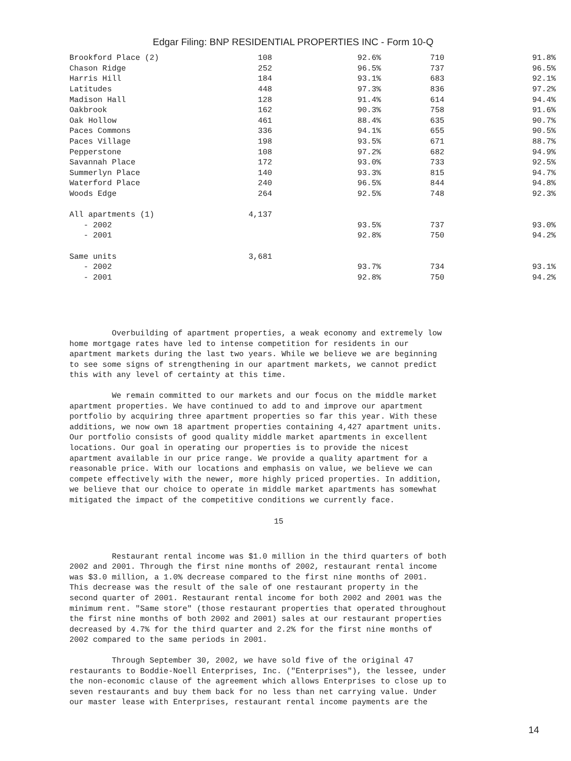Edgar Filing: BNP RESIDENTIAL PROPERTIES INC - Form 10-Q
| Brookford Place (2) | 108 | 92.6% | 710 | 91.8% |
| Chason Ridge | 252 | 96.5% | 737 | 96.5% |
| Harris Hill | 184 | 93.1% | 683 | 92.1% |
| Latitudes | 448 | 97.3% | 836 | 97.2% |
| Madison Hall | 128 | 91.4% | 614 | 94.4% |
| Oakbrook | 162 | 90.3% | 758 | 91.6% |
| Oak Hollow | 461 | 88.4% | 635 | 90.7% |
| Paces Commons | 336 | 94.1% | 655 | 90.5% |
| Paces Village | 198 | 93.5% | 671 | 88.7% |
| Pepperstone | 108 | 97.2% | 682 | 94.9% |
| Savannah Place | 172 | 93.0% | 733 | 92.5% |
| Summerlyn Place | 140 | 93.3% | 815 | 94.7% |
| Waterford Place | 240 | 96.5% | 844 | 94.8% |
| Woods Edge | 264 | 92.5% | 748 | 92.3% |
| All apartments (1) | 4,137 | | | |
| - 2002 | | 93.5% | 737 | 93.0% |
| - 2001 | | 92.8% | 750 | 94.2% |
| Same units | 3,681 | | | |
| - 2002 | | 93.7% | 734 | 93.1% |
| - 2001 | | 92.8% | 750 | 94.2% |
Overbuilding of apartment properties, a weak economy and extremely low home mortgage rates have led to intense competition for residents in our apartment markets during the last two years. While we believe we are beginning to see some signs of strengthening in our apartment markets, we cannot predict this with any level of certainty at this time.
We remain committed to our markets and our focus on the middle market apartment properties. We have continued to add to and improve our apartment portfolio by acquiring three apartment properties so far this year. With these additions, we now own 18 apartment properties containing 4,427 apartment units. Our portfolio consists of good quality middle market apartments in excellent locations. Our goal in operating our properties is to provide the nicest apartment available in our price range. We provide a quality apartment for a reasonable price. With our locations and emphasis on value, we believe we can compete effectively with the newer, more highly priced properties. In addition, we believe that our choice to operate in middle market apartments has somewhat mitigated the impact of the competitive conditions we currently face.
15
Restaurant rental income was $1.0 million in the third quarters of both 2002 and 2001. Through the first nine months of 2002, restaurant rental income was $3.0 million, a 1.0% decrease compared to the first nine months of 2001. This decrease was the result of the sale of one restaurant property in the second quarter of 2001. Restaurant rental income for both 2002 and 2001 was the minimum rent. "Same store" (those restaurant properties that operated throughout the first nine months of both 2002 and 2001) sales at our restaurant properties decreased by 4.7% for the third quarter and 2.2% for the first nine months of 2002 compared to the same periods in 2001.
Through September 30, 2002, we have sold five of the original 47 restaurants to Boddie-Noell Enterprises, Inc. ("Enterprises"), the lessee, under the non-economic clause of the agreement which allows Enterprises to close up to seven restaurants and buy them back for no less than net carrying value. Under our master lease with Enterprises, restaurant rental income payments are the
14